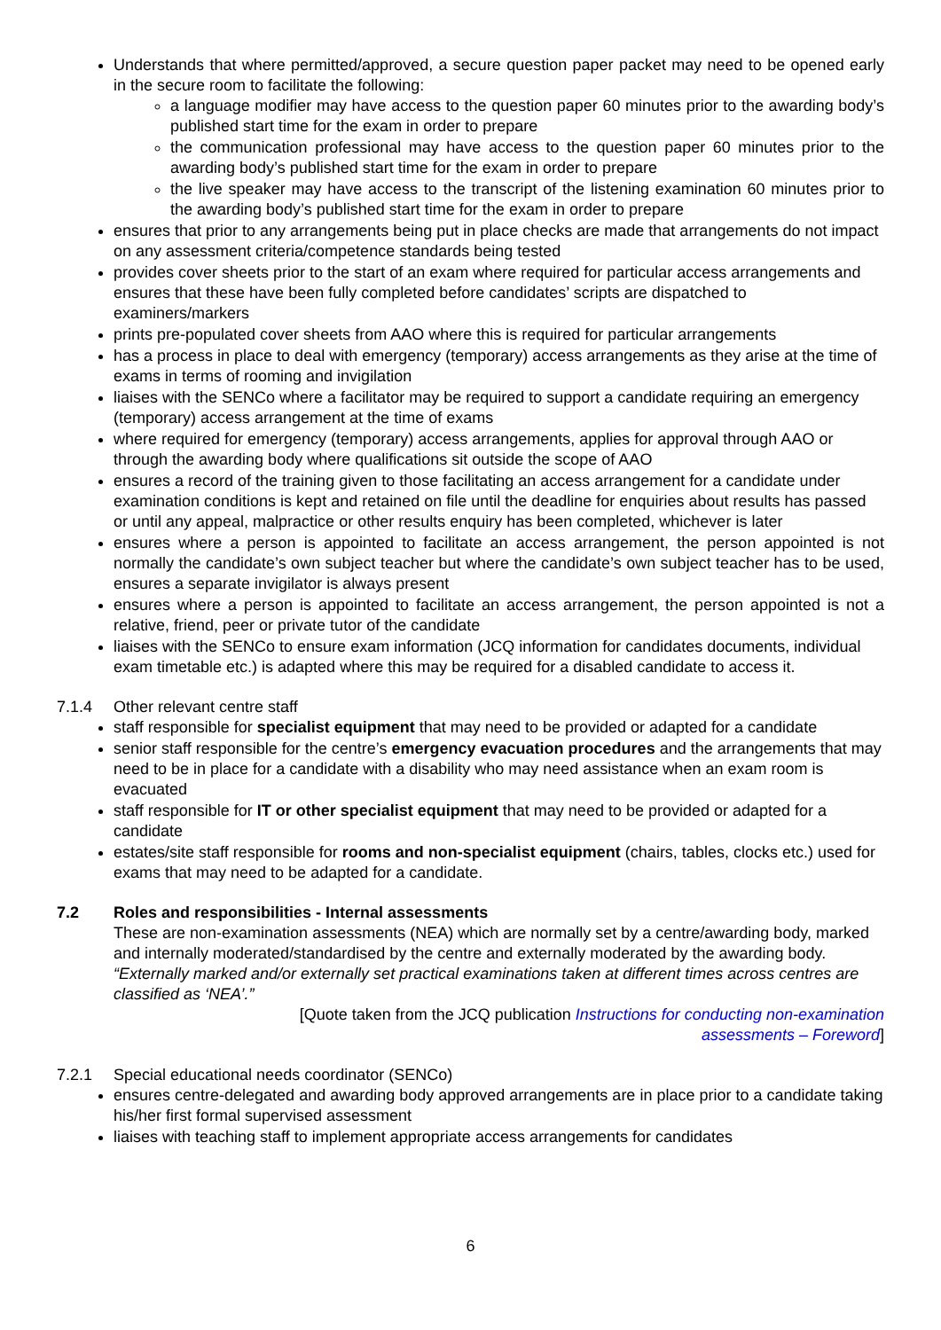Understands that where permitted/approved, a secure question paper packet may need to be opened early in the secure room to facilitate the following:
a language modifier may have access to the question paper 60 minutes prior to the awarding body’s published start time for the exam in order to prepare
the communication professional may have access to the question paper 60 minutes prior to the awarding body’s published start time for the exam in order to prepare
the live speaker may have access to the transcript of the listening examination 60 minutes prior to the awarding body’s published start time for the exam in order to prepare
ensures that prior to any arrangements being put in place checks are made that arrangements do not impact on any assessment criteria/competence standards being tested
provides cover sheets prior to the start of an exam where required for particular access arrangements and ensures that these have been fully completed before candidates’ scripts are dispatched to examiners/markers
prints pre-populated cover sheets from AAO where this is required for particular arrangements
has a process in place to deal with emergency (temporary) access arrangements as they arise at the time of exams in terms of rooming and invigilation
liaises with the SENCo where a facilitator may be required to support a candidate requiring an emergency (temporary) access arrangement at the time of exams
where required for emergency (temporary) access arrangements, applies for approval through AAO or through the awarding body where qualifications sit outside the scope of AAO
ensures a record of the training given to those facilitating an access arrangement for a candidate under examination conditions is kept and retained on file until the deadline for enquiries about results has passed or until any appeal, malpractice or other results enquiry has been completed, whichever is later
ensures where a person is appointed to facilitate an access arrangement, the person appointed is not normally the candidate’s own subject teacher but where the candidate’s own subject teacher has to be used, ensures a separate invigilator is always present
ensures where a person is appointed to facilitate an access arrangement, the person appointed is not a relative, friend, peer or private tutor of the candidate
liaises with the SENCo to ensure exam information (JCQ information for candidates documents, individual exam timetable etc.) is adapted where this may be required for a disabled candidate to access it.
7.1.4 Other relevant centre staff
staff responsible for specialist equipment that may need to be provided or adapted for a candidate
senior staff responsible for the centre’s emergency evacuation procedures and the arrangements that may need to be in place for a candidate with a disability who may need assistance when an exam room is evacuated
staff responsible for IT or other specialist equipment that may need to be provided or adapted for a candidate
estates/site staff responsible for rooms and non-specialist equipment (chairs, tables, clocks etc.) used for exams that may need to be adapted for a candidate.
7.2 Roles and responsibilities - Internal assessments
These are non-examination assessments (NEA) which are normally set by a centre/awarding body, marked and internally moderated/standardised by the centre and externally moderated by the awarding body.
“Externally marked and/or externally set practical examinations taken at different times across centres are classified as ‘NEA’.”
[Quote taken from the JCQ publication Instructions for conducting non-examination
assessments – Foreword]
7.2.1 Special educational needs coordinator (SENCo)
ensures centre-delegated and awarding body approved arrangements are in place prior to a candidate taking his/her first formal supervised assessment
liaises with teaching staff to implement appropriate access arrangements for candidates
6